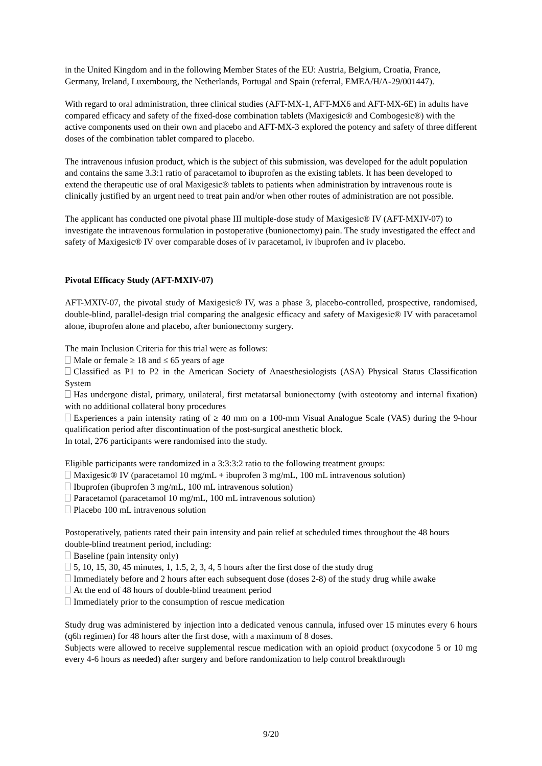in the United Kingdom and in the following Member States of the EU: Austria, Belgium, Croatia, France, Germany, Ireland, Luxembourg, the Netherlands, Portugal and Spain (referral, EMEA/H/A-29/001447).
With regard to oral administration, three clinical studies (AFT-MX-1, AFT-MX6 and AFT-MX-6E) in adults have compared efficacy and safety of the fixed-dose combination tablets (Maxigesic® and Combogesic®) with the active components used on their own and placebo and AFT-MX-3 explored the potency and safety of three different doses of the combination tablet compared to placebo.
The intravenous infusion product, which is the subject of this submission, was developed for the adult population and contains the same 3.3:1 ratio of paracetamol to ibuprofen as the existing tablets. It has been developed to extend the therapeutic use of oral Maxigesic® tablets to patients when administration by intravenous route is clinically justified by an urgent need to treat pain and/or when other routes of administration are not possible.
The applicant has conducted one pivotal phase III multiple-dose study of Maxigesic® IV (AFT-MXIV-07) to investigate the intravenous formulation in postoperative (bunionectomy) pain. The study investigated the effect and safety of Maxigesic® IV over comparable doses of iv paracetamol, iv ibuprofen and iv placebo.
Pivotal Efficacy Study (AFT-MXIV-07)
AFT-MXIV-07, the pivotal study of Maxigesic® IV, was a phase 3, placebo-controlled, prospective, randomised, double-blind, parallel-design trial comparing the analgesic efficacy and safety of Maxigesic® IV with paracetamol alone, ibuprofen alone and placebo, after bunionectomy surgery.
The main Inclusion Criteria for this trial were as follows:
Male or female ≥ 18 and ≤ 65 years of age
Classified as P1 to P2 in the American Society of Anaesthesiologists (ASA) Physical Status Classification System
Has undergone distal, primary, unilateral, first metatarsal bunionectomy (with osteotomy and internal fixation) with no additional collateral bony procedures
Experiences a pain intensity rating of ≥ 40 mm on a 100-mm Visual Analogue Scale (VAS) during the 9-hour qualification period after discontinuation of the post-surgical anesthetic block.
In total, 276 participants were randomised into the study.
Eligible participants were randomized in a 3:3:3:2 ratio to the following treatment groups:
Maxigesic® IV (paracetamol 10 mg/mL + ibuprofen 3 mg/mL, 100 mL intravenous solution)
Ibuprofen (ibuprofen 3 mg/mL, 100 mL intravenous solution)
Paracetamol (paracetamol 10 mg/mL, 100 mL intravenous solution)
Placebo 100 mL intravenous solution
Postoperatively, patients rated their pain intensity and pain relief at scheduled times throughout the 48 hours double-blind treatment period, including:
Baseline (pain intensity only)
5, 10, 15, 30, 45 minutes, 1, 1.5, 2, 3, 4, 5 hours after the first dose of the study drug
Immediately before and 2 hours after each subsequent dose (doses 2-8) of the study drug while awake
At the end of 48 hours of double-blind treatment period
Immediately prior to the consumption of rescue medication
Study drug was administered by injection into a dedicated venous cannula, infused over 15 minutes every 6 hours (q6h regimen) for 48 hours after the first dose, with a maximum of 8 doses.
Subjects were allowed to receive supplemental rescue medication with an opioid product (oxycodone 5 or 10 mg every 4-6 hours as needed) after surgery and before randomization to help control breakthrough
9/20